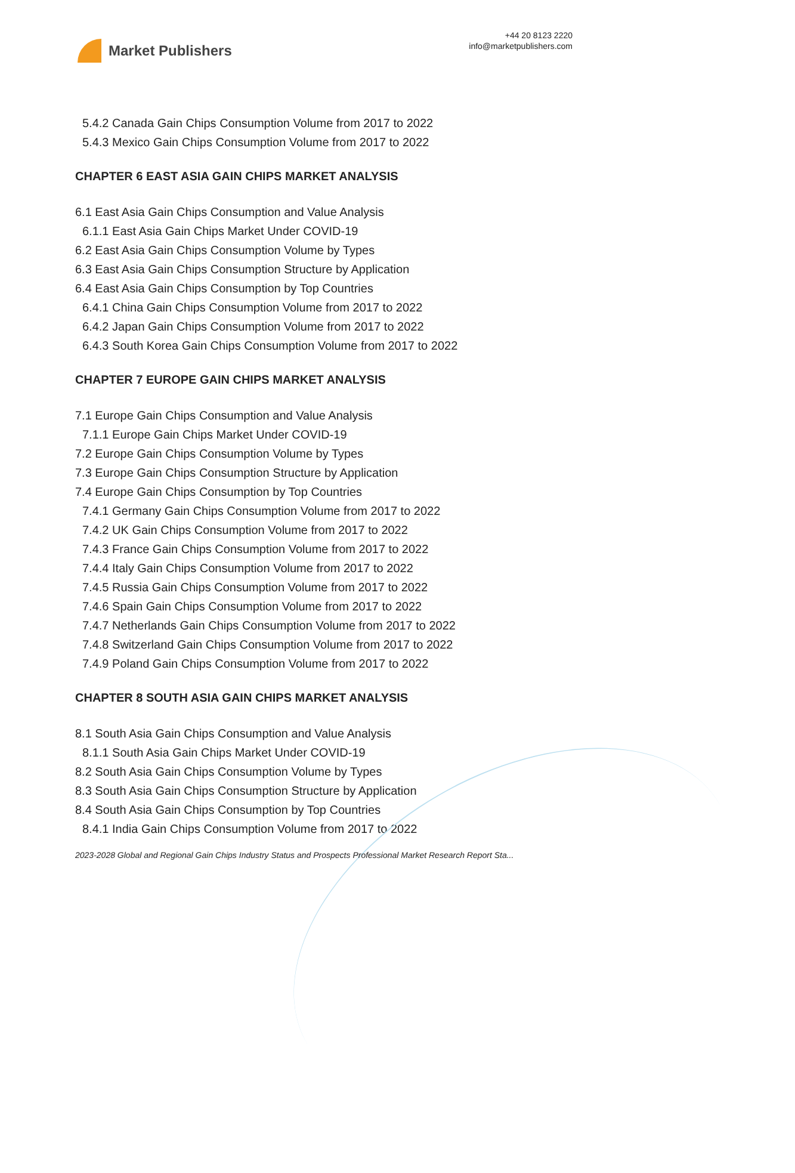Market Publishers
+44 20 8123 2220
info@marketpublishers.com
5.4.2 Canada Gain Chips Consumption Volume from 2017 to 2022
5.4.3 Mexico Gain Chips Consumption Volume from 2017 to 2022
CHAPTER 6 EAST ASIA GAIN CHIPS MARKET ANALYSIS
6.1 East Asia Gain Chips Consumption and Value Analysis
6.1.1 East Asia Gain Chips Market Under COVID-19
6.2 East Asia Gain Chips Consumption Volume by Types
6.3 East Asia Gain Chips Consumption Structure by Application
6.4 East Asia Gain Chips Consumption by Top Countries
6.4.1 China Gain Chips Consumption Volume from 2017 to 2022
6.4.2 Japan Gain Chips Consumption Volume from 2017 to 2022
6.4.3 South Korea Gain Chips Consumption Volume from 2017 to 2022
CHAPTER 7 EUROPE GAIN CHIPS MARKET ANALYSIS
7.1 Europe Gain Chips Consumption and Value Analysis
7.1.1 Europe Gain Chips Market Under COVID-19
7.2 Europe Gain Chips Consumption Volume by Types
7.3 Europe Gain Chips Consumption Structure by Application
7.4 Europe Gain Chips Consumption by Top Countries
7.4.1 Germany Gain Chips Consumption Volume from 2017 to 2022
7.4.2 UK Gain Chips Consumption Volume from 2017 to 2022
7.4.3 France Gain Chips Consumption Volume from 2017 to 2022
7.4.4 Italy Gain Chips Consumption Volume from 2017 to 2022
7.4.5 Russia Gain Chips Consumption Volume from 2017 to 2022
7.4.6 Spain Gain Chips Consumption Volume from 2017 to 2022
7.4.7 Netherlands Gain Chips Consumption Volume from 2017 to 2022
7.4.8 Switzerland Gain Chips Consumption Volume from 2017 to 2022
7.4.9 Poland Gain Chips Consumption Volume from 2017 to 2022
CHAPTER 8 SOUTH ASIA GAIN CHIPS MARKET ANALYSIS
8.1 South Asia Gain Chips Consumption and Value Analysis
8.1.1 South Asia Gain Chips Market Under COVID-19
8.2 South Asia Gain Chips Consumption Volume by Types
8.3 South Asia Gain Chips Consumption Structure by Application
8.4 South Asia Gain Chips Consumption by Top Countries
8.4.1 India Gain Chips Consumption Volume from 2017 to 2022
2023-2028 Global and Regional Gain Chips Industry Status and Prospects Professional Market Research Report Sta...